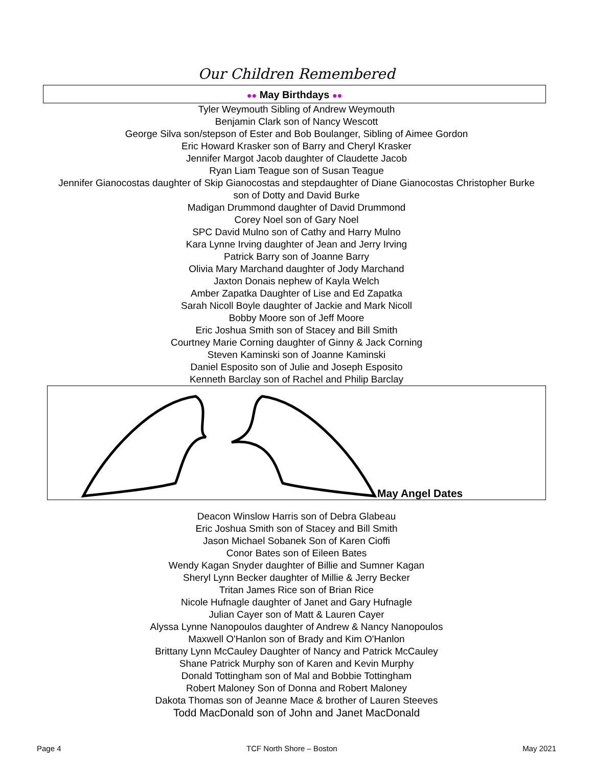Our Children Remembered
●● May Birthdays ●●
Tyler Weymouth Sibling of Andrew Weymouth
Benjamin Clark son of Nancy Wescott
George Silva son/stepson of Ester and Bob Boulanger, Sibling of Aimee Gordon
Eric Howard Krasker son of Barry and Cheryl Krasker
Jennifer Margot Jacob daughter of Claudette Jacob
Ryan Liam Teague son of Susan Teague
Jennifer Gianocostas daughter of Skip Gianocostas and stepdaughter of Diane Gianocostas Christopher Burke
son of Dotty and David Burke
Madigan Drummond daughter of David Drummond
Corey Noel son of Gary Noel
SPC David Mulno son of Cathy and Harry Mulno
Kara Lynne Irving daughter of Jean and Jerry Irving
Patrick Barry son of Joanne Barry
Olivia Mary Marchand daughter of Jody Marchand
Jaxton Donais nephew of Kayla Welch
Amber Zapatka Daughter of Lise and Ed Zapatka
Sarah Nicoll Boyle daughter of Jackie and Mark Nicoll
Bobby Moore son of Jeff Moore
Eric Joshua Smith son of Stacey and Bill Smith
Courtney Marie Corning daughter of Ginny & Jack Corning
Steven Kaminski son of Joanne Kaminski
Daniel Esposito son of Julie and Joseph Esposito
Kenneth Barclay son of Rachel and Philip Barclay
May Angel Dates
Deacon Winslow Harris son of Debra Glabeau
Eric Joshua Smith son of Stacey and Bill Smith
Jason Michael Sobanek Son of Karen Cioffi
Conor Bates son of Eileen Bates
Wendy Kagan Snyder daughter of Billie and Sumner Kagan
Sheryl Lynn Becker daughter of Millie & Jerry Becker
Tritan James Rice son of Brian Rice
Nicole Hufnagle daughter of Janet and Gary Hufnagle
Julian Cayer son of Matt & Lauren Cayer
Alyssa Lynne Nanopoulos daughter of Andrew & Nancy Nanopoulos
Maxwell O'Hanlon son of Brady and Kim O'Hanlon
Brittany Lynn McCauley Daughter of Nancy and Patrick McCauley
Shane Patrick Murphy son of Karen and Kevin Murphy
Donald Tottingham son of Mal and Bobbie Tottingham
Robert Maloney Son of Donna and Robert Maloney
Dakota Thomas son of Jeanne Mace & brother of Lauren Steeves
Todd MacDonald son of John and Janet MacDonald
Page 4 TCF North Shore – Boston May 2021